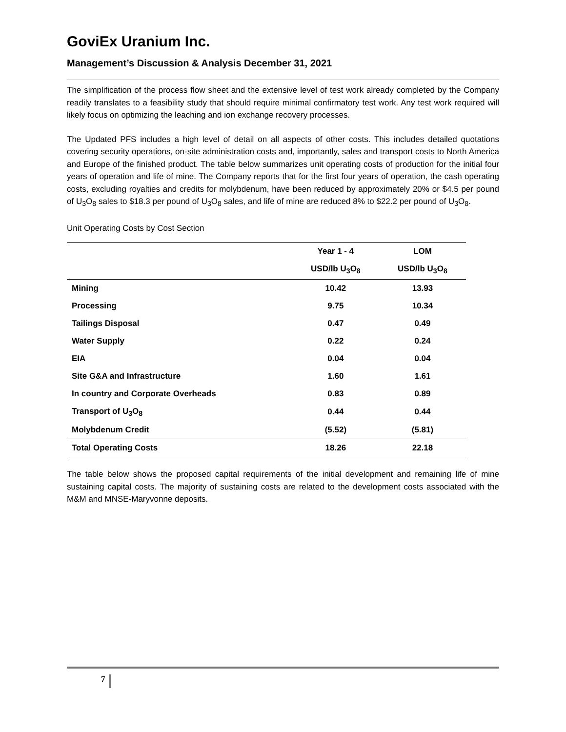GoviEx Uranium Inc.
Management’s Discussion & Analysis December 31, 2021
The simplification of the process flow sheet and the extensive level of test work already completed by the Company readily translates to a feasibility study that should require minimal confirmatory test work. Any test work required will likely focus on optimizing the leaching and ion exchange recovery processes.
The Updated PFS includes a high level of detail on all aspects of other costs. This includes detailed quotations covering security operations, on-site administration costs and, importantly, sales and transport costs to North America and Europe of the finished product. The table below summarizes unit operating costs of production for the initial four years of operation and life of mine. The Company reports that for the first four years of operation, the cash operating costs, excluding royalties and credits for molybdenum, have been reduced by approximately 20% or $4.5 per pound of U<sub>3</sub>O<sub>8</sub> sales to $18.3 per pound of U<sub>3</sub>O<sub>8</sub> sales, and life of mine are reduced 8% to $22.2 per pound of U<sub>3</sub>O<sub>8</sub>.
Unit Operating Costs by Cost Section
| | Year 1 - 4 | LOM |
| --- | --- | --- |
| | USD/lb U<sub>3</sub>O<sub>8</sub> | USD/lb U<sub>3</sub>O<sub>8</sub> |
| Mining | 10.42 | 13.93 |
| Processing | 9.75 | 10.34 |
| Tailings Disposal | 0.47 | 0.49 |
| Water Supply | 0.22 | 0.24 |
| EIA | 0.04 | 0.04 |
| Site G&A and Infrastructure | 1.60 | 1.61 |
| In country and Corporate Overheads | 0.83 | 0.89 |
| Transport of U<sub>3</sub>O<sub>8</sub> | 0.44 | 0.44 |
| Molybdenum Credit | (5.52) | (5.81) |
| Total Operating Costs | 18.26 | 22.18 |
The table below shows the proposed capital requirements of the initial development and remaining life of mine sustaining capital costs. The majority of sustaining costs are related to the development costs associated with the M&M and MNSE-Maryvonne deposits.
7